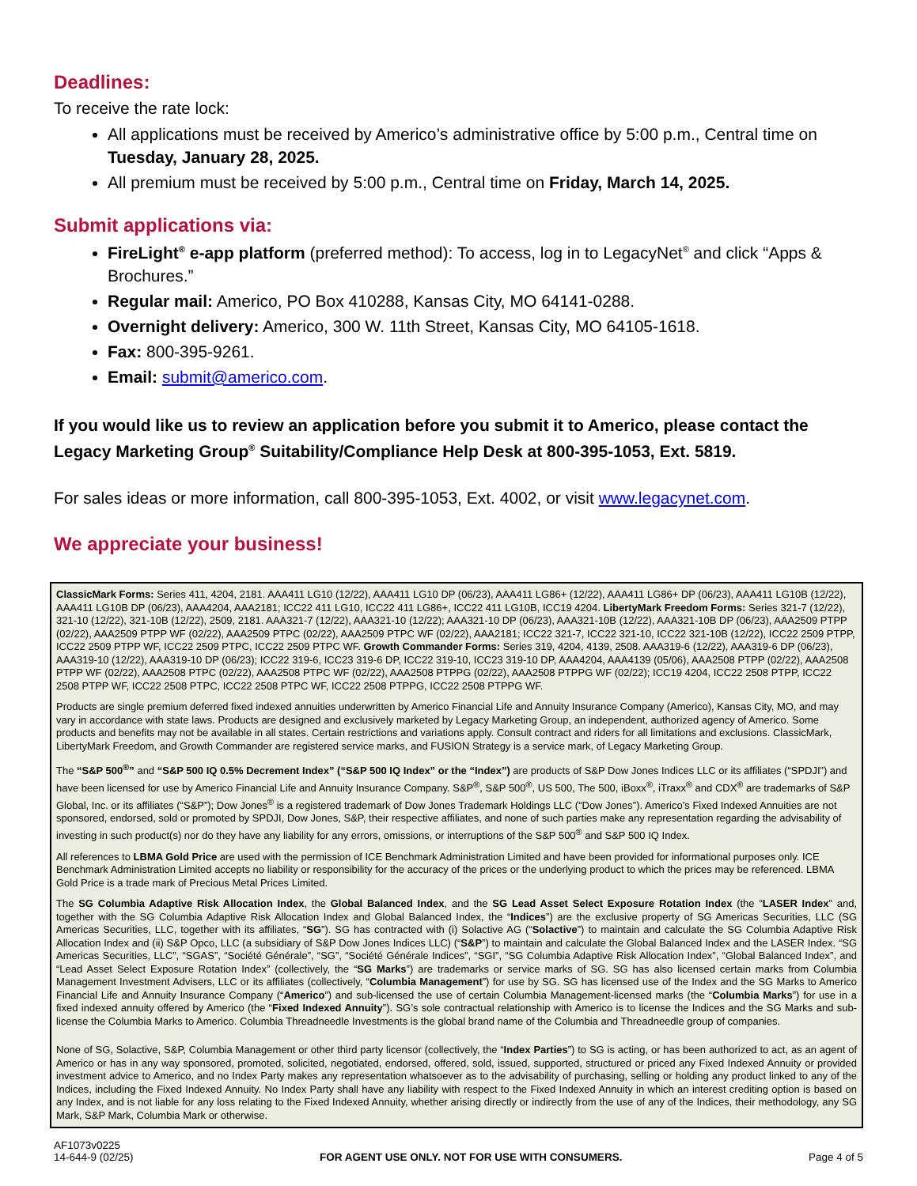Deadlines:
To receive the rate lock:
All applications must be received by Americo’s administrative office by 5:00 p.m., Central time on Tuesday, January 28, 2025.
All premium must be received by 5:00 p.m., Central time on Friday, March 14, 2025.
Submit applications via:
FireLight<sup>®</sup> e-app platform (preferred method): To access, log in to LegacyNet<sup>®</sup> and click “Apps & Brochures.”
Regular mail: Americo, PO Box 410288, Kansas City, MO 64141-0288.
Overnight delivery: Americo, 300 W. 11th Street, Kansas City, MO 64105-1618.
Fax: 800-395-9261.
Email: submit@americo.com.
If you would like us to review an application before you submit it to Americo, please contact the Legacy Marketing Group<sup>®</sup> Suitability/Compliance Help Desk at 800-395-1053, Ext. 5819.
For sales ideas or more information, call 800-395-1053, Ext. 4002, or visit www.legacynet.com.
We appreciate your business!
ClassicMark Forms: Series 411, 4204, 2181. AAA411 LG10 (12/22), AAA411 LG10 DP (06/23), AAA411 LG86+ (12/22), AAA411 LG86+ DP (06/23), AAA411 LG10B (12/22), AAA411 LG10B DP (06/23), AAA4204, AAA2181; ICC22 411 LG10, ICC22 411 LG86+, ICC22 411 LG10B, ICC19 4204. LibertyMark Freedom Forms: Series 321-7 (12/22), 321-10 (12/22), 321-10B (12/22), 2509, 2181. AAA321-7 (12/22), AAA321-10 (12/22); AAA321-10 DP (06/23), AAA321-10B (12/22), AAA321-10B DP (06/23), AAA2509 PTPP (02/22), AAA2509 PTPP WF (02/22), AAA2509 PTPC (02/22), AAA2509 PTPC WF (02/22), AAA2181; ICC22 321-7, ICC22 321-10, ICC22 321-10B (12/22), ICC22 2509 PTPP, ICC22 2509 PTPP WF, ICC22 2509 PTPC, ICC22 2509 PTPC WF. Growth Commander Forms: Series 319, 4204, 4139, 2508. AAA319-6 (12/22), AAA319-6 DP (06/23), AAA319-10 (12/22), AAA319-10 DP (06/23); ICC22 319-6, ICC23 319-6 DP, ICC22 319-10, ICC23 319-10 DP, AAA4204, AAA4139 (05/06), AAA2508 PTPP (02/22), AAA2508 PTPP WF (02/22), AAA2508 PTPC (02/22), AAA2508 PTPC WF (02/22), AAA2508 PTPPG (02/22), AAA2508 PTPPG WF (02/22); ICC19 4204, ICC22 2508 PTPP, ICC22 2508 PTPP WF, ICC22 2508 PTPC, ICC22 2508 PTPC WF, ICC22 2508 PTPPG, ICC22 2508 PTPPG WF.
Products are single premium deferred fixed indexed annuities underwritten by Americo Financial Life and Annuity Insurance Company (Americo), Kansas City, MO, and may vary in accordance with state laws. Products are designed and exclusively marketed by Legacy Marketing Group, an independent, authorized agency of Americo. Some products and benefits may not be available in all states. Certain restrictions and variations apply. Consult contract and riders for all limitations and exclusions. ClassicMark, LibertyMark Freedom, and Growth Commander are registered service marks, and FUSION Strategy is a service mark, of Legacy Marketing Group.
The “S&P 500<sup>®</sup>” and “S&P 500 IQ 0.5% Decrement Index” (“S&P 500 IQ Index” or the “Index”) are products of S&P Dow Jones Indices LLC or its affiliates (“SPDJI”) and have been licensed for use by Americo Financial Life and Annuity Insurance Company. S&P<sup>®</sup>, S&P 500<sup>®</sup>, US 500, The 500, iBoxx<sup>®</sup>, iTraxx<sup>®</sup> and CDX<sup>®</sup> are trademarks of S&P Global, Inc. or its affiliates (“S&P”); Dow Jones<sup>®</sup> is a registered trademark of Dow Jones Trademark Holdings LLC (“Dow Jones”). Americo’s Fixed Indexed Annuities are not sponsored, endorsed, sold or promoted by SPDJI, Dow Jones, S&P, their respective affiliates, and none of such parties make any representation regarding the advisability of investing in such product(s) nor do they have any liability for any errors, omissions, or interruptions of the S&P 500<sup>®</sup> and S&P 500 IQ Index.
All references to LBMA Gold Price are used with the permission of ICE Benchmark Administration Limited and have been provided for informational purposes only. ICE Benchmark Administration Limited accepts no liability or responsibility for the accuracy of the prices or the underlying product to which the prices may be referenced. LBMA Gold Price is a trade mark of Precious Metal Prices Limited.
The SG Columbia Adaptive Risk Allocation Index, the Global Balanced Index, and the SG Lead Asset Select Exposure Rotation Index (the “LASER Index” and, together with the SG Columbia Adaptive Risk Allocation Index and Global Balanced Index, the “Indices”) are the exclusive property of SG Americas Securities, LLC (SG Americas Securities, LLC, together with its affiliates, “SG”). SG has contracted with (i) Solactive AG (“Solactive”) to maintain and calculate the SG Columbia Adaptive Risk Allocation Index and (ii) S&P Opco, LLC (a subsidiary of S&P Dow Jones Indices LLC) (“S&P”) to maintain and calculate the Global Balanced Index and the LASER Index. “SG Americas Securities, LLC”, “SGAS”, “Société Générale”, “SG”, “Société Générale Indices”, “SGI”, “SG Columbia Adaptive Risk Allocation Index”, “Global Balanced Index”, and “Lead Asset Select Exposure Rotation Index” (collectively, the “SG Marks”) are trademarks or service marks of SG. SG has also licensed certain marks from Columbia Management Investment Advisers, LLC or its affiliates (collectively, “Columbia Management”) for use by SG. SG has licensed use of the Index and the SG Marks to Americo Financial Life and Annuity Insurance Company (“Americo”) and sub-licensed the use of certain Columbia Management-licensed marks (the “Columbia Marks”) for use in a fixed indexed annuity offered by Americo (the “Fixed Indexed Annuity”). SG’s sole contractual relationship with Americo is to license the Indices and the SG Marks and sub-license the Columbia Marks to Americo. Columbia Threadneedle Investments is the global brand name of the Columbia and Threadneedle group of companies.
None of SG, Solactive, S&P, Columbia Management or other third party licensor (collectively, the “Index Parties”) to SG is acting, or has been authorized to act, as an agent of Americo or has in any way sponsored, promoted, solicited, negotiated, endorsed, offered, sold, issued, supported, structured or priced any Fixed Indexed Annuity or provided investment advice to Americo, and no Index Party makes any representation whatsoever as to the advisability of purchasing, selling or holding any product linked to any of the Indices, including the Fixed Indexed Annuity. No Index Party shall have any liability with respect to the Fixed Indexed Annuity in which an interest crediting option is based on any Index, and is not liable for any loss relating to the Fixed Indexed Annuity, whether arising directly or indirectly from the use of any of the Indices, their methodology, any SG Mark, S&P Mark, Columbia Mark or otherwise.
AF1073v0225
14-644-9 (02/25)
FOR AGENT USE ONLY. NOT FOR USE WITH CONSUMERS.
Page 4 of 5